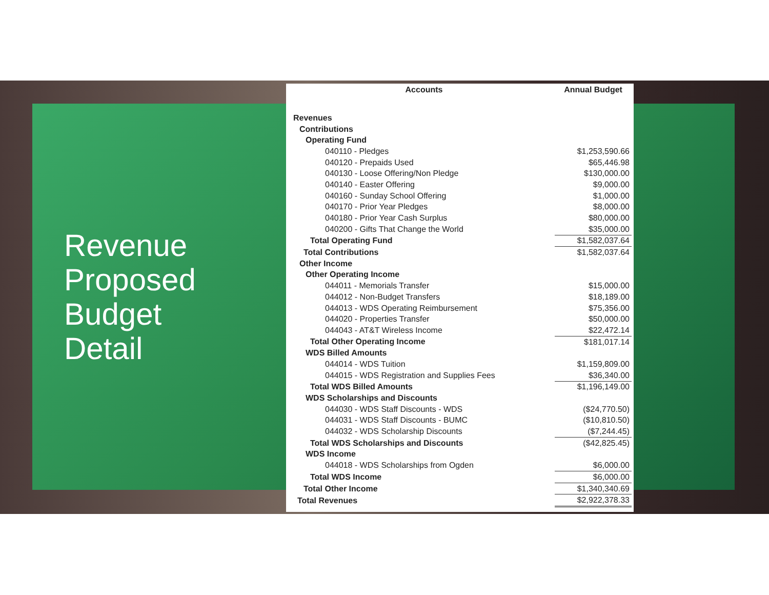Revenue
Proposed
Budget
Detail
| Accounts | Annual Budget |
| --- | --- |
| Revenues | |
| Contributions | |
| Operating Fund | |
| 040110 - Pledges | $1,253,590.66 |
| 040120 - Prepaids Used | $65,446.98 |
| 040130 - Loose Offering/Non Pledge | $130,000.00 |
| 040140 - Easter Offering | $9,000.00 |
| 040160 - Sunday School Offering | $1,000.00 |
| 040170 - Prior Year Pledges | $8,000.00 |
| 040180 - Prior Year Cash Surplus | $80,000.00 |
| 040200 - Gifts That Change the World | $35,000.00 |
| Total Operating Fund | $1,582,037.64 |
| Total Contributions | $1,582,037.64 |
| Other Income | |
| Other Operating Income | |
| 044011 - Memorials Transfer | $15,000.00 |
| 044012 - Non-Budget Transfers | $18,189.00 |
| 044013 - WDS Operating Reimbursement | $75,356.00 |
| 044020 - Properties Transfer | $50,000.00 |
| 044043 - AT&T Wireless Income | $22,472.14 |
| Total Other Operating Income | $181,017.14 |
| WDS Billed Amounts | |
| 044014 - WDS Tuition | $1,159,809.00 |
| 044015 - WDS Registration and Supplies Fees | $36,340.00 |
| Total WDS Billed Amounts | $1,196,149.00 |
| WDS Scholarships and Discounts | |
| 044030 - WDS Staff Discounts - WDS | ($24,770.50) |
| 044031 - WDS Staff Discounts - BUMC | ($10,810.50) |
| 044032 - WDS Scholarship Discounts | ($7,244.45) |
| Total WDS Scholarships and Discounts | ($42,825.45) |
| WDS Income | |
| 044018 - WDS Scholarships from Ogden | $6,000.00 |
| Total WDS Income | $6,000.00 |
| Total Other Income | $1,340,340.69 |
| Total Revenues | $2,922,378.33 |